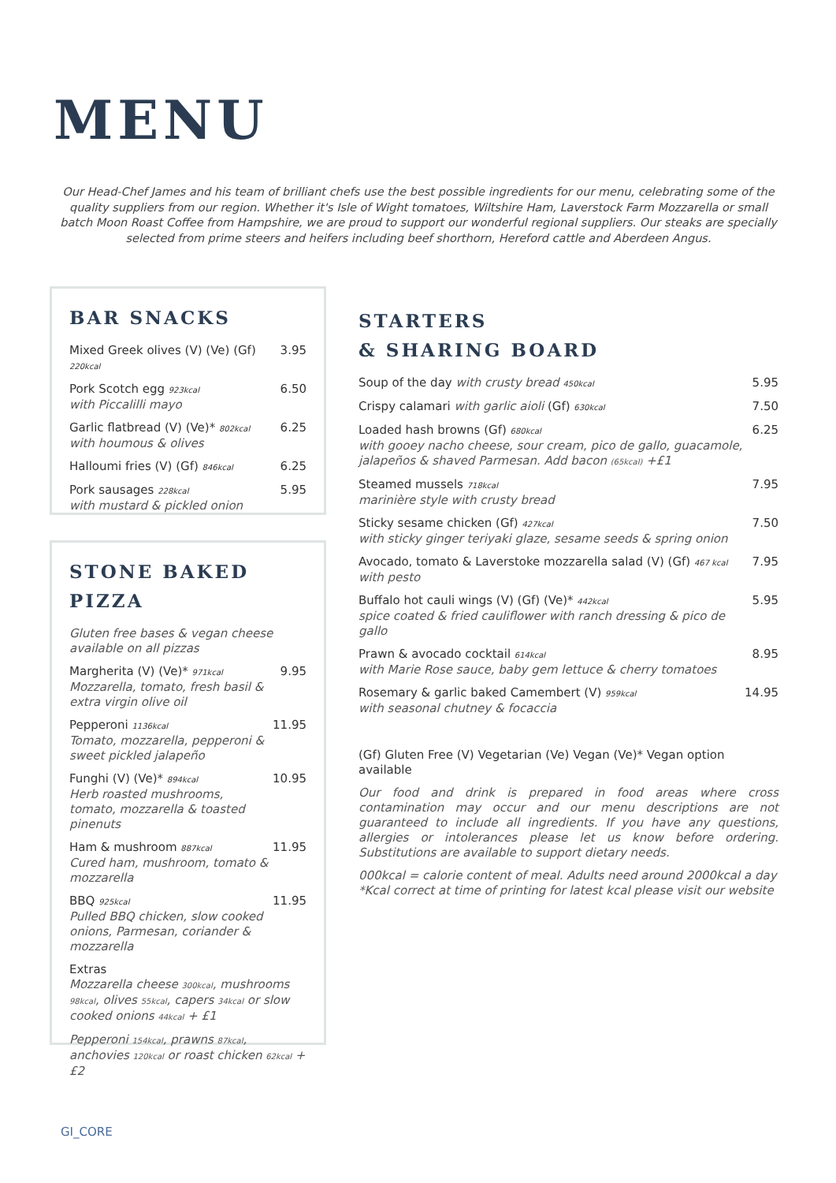MENU
Our Head-Chef James and his team of brilliant chefs use the best possible ingredients for our menu, celebrating some of the quality suppliers from our region. Whether it's Isle of Wight tomatoes, Wiltshire Ham, Laverstock Farm Mozzarella or small batch Moon Roast Coffee from Hampshire, we are proud to support our wonderful regional suppliers. Our steaks are specially selected from prime steers and heifers including beef shorthorn, Hereford cattle and Aberdeen Angus.
BAR SNACKS
Mixed Greek olives (V) (Ve) (Gf) 220kcal 3.95
Pork Scotch egg 923kcal
with Piccalilli mayo 6.50
Garlic flatbread (V) (Ve)* 802kcal
with houmous & olives 6.25
Halloumi fries (V) (Gf) 846kcal 6.25
Pork sausages 228kcal
with mustard & pickled onion 5.95
STONE BAKED
PIZZA
Gluten free bases & vegan cheese available on all pizzas
Margherita (V) (Ve)* 971kcal
Mozzarella, tomato, fresh basil & extra virgin olive oil 9.95
Pepperoni 1136kcal
Tomato, mozzarella, pepperoni & sweet pickled jalapeño 11.95
Funghi (V) (Ve)* 894kcal
Herb roasted mushrooms, tomato, mozzarella & toasted pinenuts 10.95
Ham & mushroom 887kcal
Cured ham, mushroom, tomato & mozzarella 11.95
BBQ 925kcal
Pulled BBQ chicken, slow cooked onions, Parmesan, coriander & mozzarella 11.95
Extras
Mozzarella cheese 300kcal, mushrooms 98kcal, olives 55kcal, capers 34kcal or slow cooked onions 44kcal + £1
Pepperoni 154kcal, prawns 87kcal, anchovies 120kcal or roast chicken 62kcal + £2
STARTERS
& SHARING BOARD
Soup of the day with crusty bread 450kcal 5.95
Crispy calamari with garlic aioli (Gf) 630kcal 7.50
Loaded hash browns (Gf) 680kcal
with gooey nacho cheese, sour cream, pico de gallo, guacamole, jalapeños & shaved Parmesan. Add bacon (65kcal) +£1 6.25
Steamed mussels 718kcal
marinière style with crusty bread 7.95
Sticky sesame chicken (Gf) 427kcal
with sticky ginger teriyaki glaze, sesame seeds & spring onion 7.50
Avocado, tomato & Laverstoke mozzarella salad (V) (Gf) 467 kcal
with pesto 7.95
Buffalo hot cauli wings (V) (Gf) (Ve)* 442kcal
spice coated & fried cauliflower with ranch dressing & pico de gallo 5.95
Prawn & avocado cocktail 614kcal
with Marie Rose sauce, baby gem lettuce & cherry tomatoes 8.95
Rosemary & garlic baked Camembert (V) 959kcal
with seasonal chutney & focaccia 14.95
(Gf) Gluten Free (V) Vegetarian (Ve) Vegan (Ve)* Vegan option available
Our food and drink is prepared in food areas where cross contamination may occur and our menu descriptions are not guaranteed to include all ingredients. If you have any questions, allergies or intolerances please let us know before ordering. Substitutions are available to support dietary needs.
000kcal = calorie content of meal. Adults need around 2000kcal a day
*Kcal correct at time of printing for latest kcal please visit our website
GI_CORE